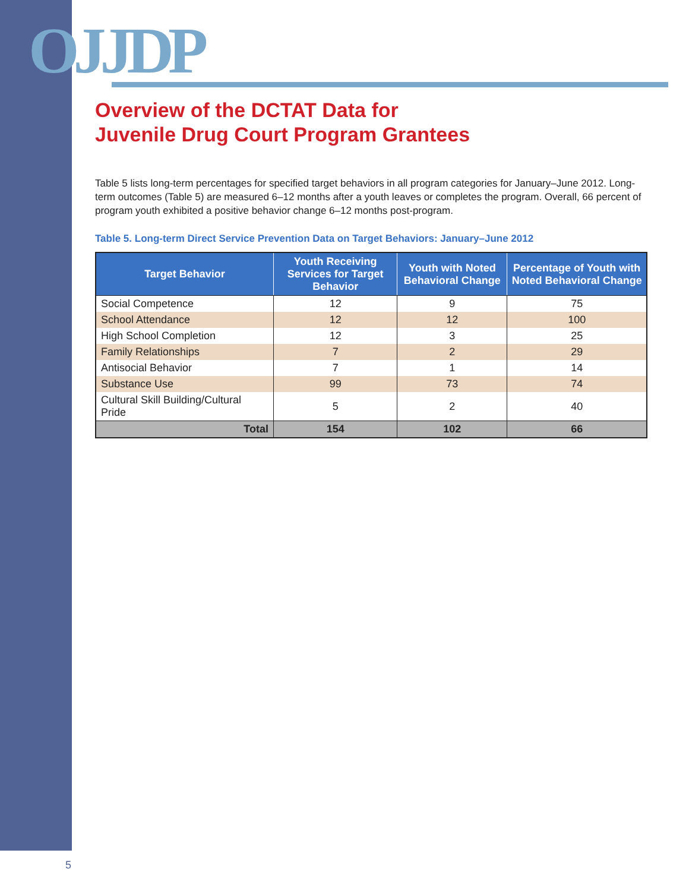OJJDP
Overview of the DCTAT Data for
Juvenile Drug Court Program Grantees
Table 5 lists long-term percentages for specified target behaviors in all program categories for January–June 2012. Long-term outcomes (Table 5) are measured 6–12 months after a youth leaves or completes the program. Overall, 66 percent of program youth exhibited a positive behavior change 6–12 months post-program.
Table 5. Long-term Direct Service Prevention Data on Target Behaviors: January–June 2012
| Target Behavior | Youth Receiving Services for Target Behavior | Youth with Noted Behavioral Change | Percentage of Youth with Noted Behavioral Change |
| --- | --- | --- | --- |
| Social Competence | 12 | 9 | 75 |
| School Attendance | 12 | 12 | 100 |
| High School Completion | 12 | 3 | 25 |
| Family Relationships | 7 | 2 | 29 |
| Antisocial Behavior | 7 | 1 | 14 |
| Substance Use | 99 | 73 | 74 |
| Cultural Skill Building/Cultural Pride | 5 | 2 | 40 |
| Total | 154 | 102 | 66 |
5